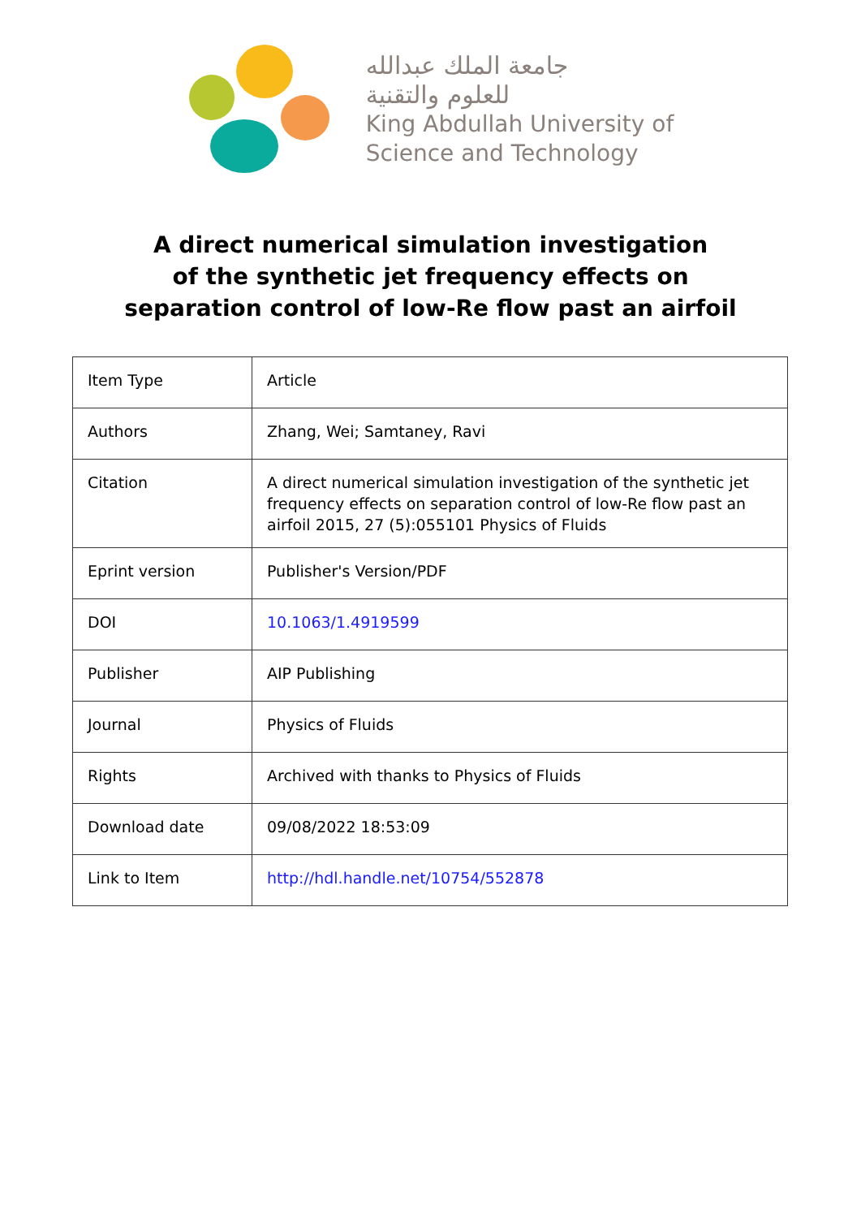جامعة الملك عبدالله
للعلوم والتقنية
King Abdullah University of
Science and Technology
A direct numerical simulation investigation
of the synthetic jet frequency effects on
separation control of low-Re flow past an airfoil
| Item Type | Article |
| Authors | Zhang, Wei; Samtaney, Ravi |
| Citation | A direct numerical simulation investigation of the synthetic jet frequency effects on separation control of low-Re flow past an airfoil 2015, 27 (5):055101 Physics of Fluids |
| Eprint version | Publisher's Version/PDF |
| DOI | 10.1063/1.4919599 |
| Publisher | AIP Publishing |
| Journal | Physics of Fluids |
| Rights | Archived with thanks to Physics of Fluids |
| Download date | 09/08/2022 18:53:09 |
| Link to Item | http://hdl.handle.net/10754/552878 |